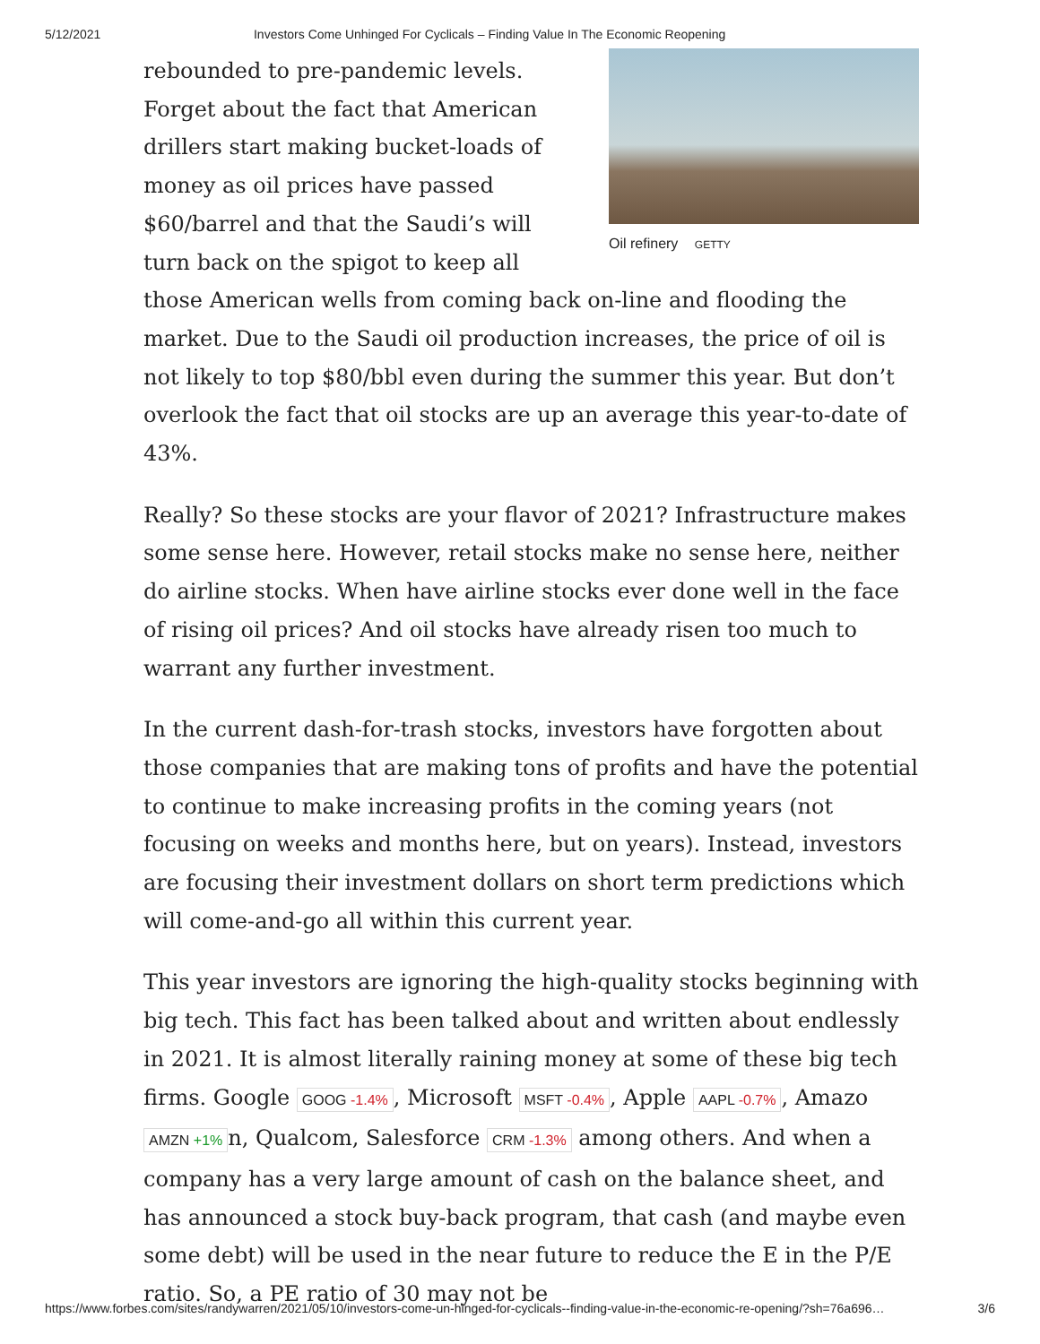5/12/2021 Investors Come Unhinged For Cyclicals – Finding Value In The Economic Reopening
Oil refinery GETTY
rebounded to pre-pandemic levels. Forget about the fact that American drillers start making bucket-loads of money as oil prices have passed $60/barrel and that the Saudi’s will turn back on the spigot to keep all those American wells from coming back on-line and flooding the market. Due to the Saudi oil production increases, the price of oil is not likely to top $80/bbl even during the summer this year. But don’t overlook the fact that oil stocks are up an average this year-to-date of 43%.
Really? So these stocks are your flavor of 2021? Infrastructure makes some sense here. However, retail stocks make no sense here, neither do airline stocks. When have airline stocks ever done well in the face of rising oil prices? And oil stocks have already risen too much to warrant any further investment.
In the current dash-for-trash stocks, investors have forgotten about those companies that are making tons of profits and have the potential to continue to make increasing profits in the coming years (not focusing on weeks and months here, but on years). Instead, investors are focusing their investment dollars on short term predictions which will come-and-go all within this current year.
This year investors are ignoring the high-quality stocks beginning with big tech. This fact has been talked about and written about endlessly in 2021. It is almost literally raining money at some of these big tech firms. Google GOOG -1.4%, Microsoft MSFT -0.4%, Apple AAPL -0.7%, Amazo AMZN +1% n, Qualcom, Salesforce CRM -1.3% among others. And when a company has a very large amount of cash on the balance sheet, and has announced a stock buy-back program, that cash (and maybe even some debt) will be used in the near future to reduce the E in the P/E ratio. So, a PE ratio of 30 may not be
https://www.forbes.com/sites/randywarren/2021/05/10/investors-come-un-hinged-for-cyclicals--finding-value-in-the-economic-re-opening/?sh=76a696… 3/6